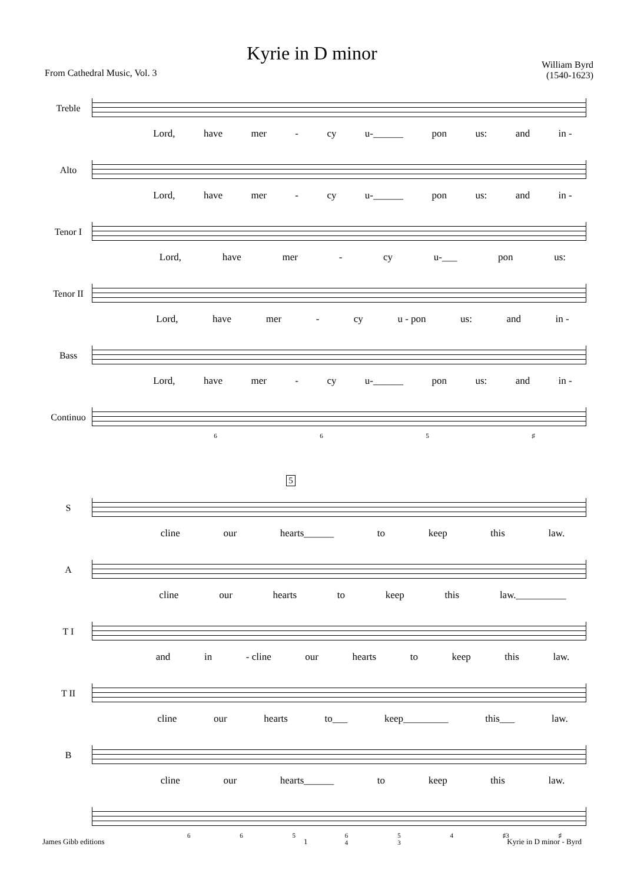Kyrie in D minor
From Cathedral Music, Vol. 3
William Byrd
(1540-1623)
Treble
Lord, have mer - cy u-______ pon us: and in -
Alto
Lord, have mer - cy u-______ pon us: and in -
Tenor I
Lord, have mer - cy u-___ pon us:
Tenor II
Lord, have mer - cy u - pon us: and in -
Bass
Lord, have mer - cy u-______ pon us: and in -
Continuo
6 6 5 ♯
5
S
cline our hearts______ to keep this law.
A
cline our hearts to keep this law.__________
T I
and in - cline our hearts to keep this law.
T II
cline our hearts to___ keep_________ this___ law.
B
cline our hearts______ to keep this law.
6 6 5 6
4 5
3 4 ♯3 ♯
James Gibb editions 1 Kyrie in D minor - Byrd